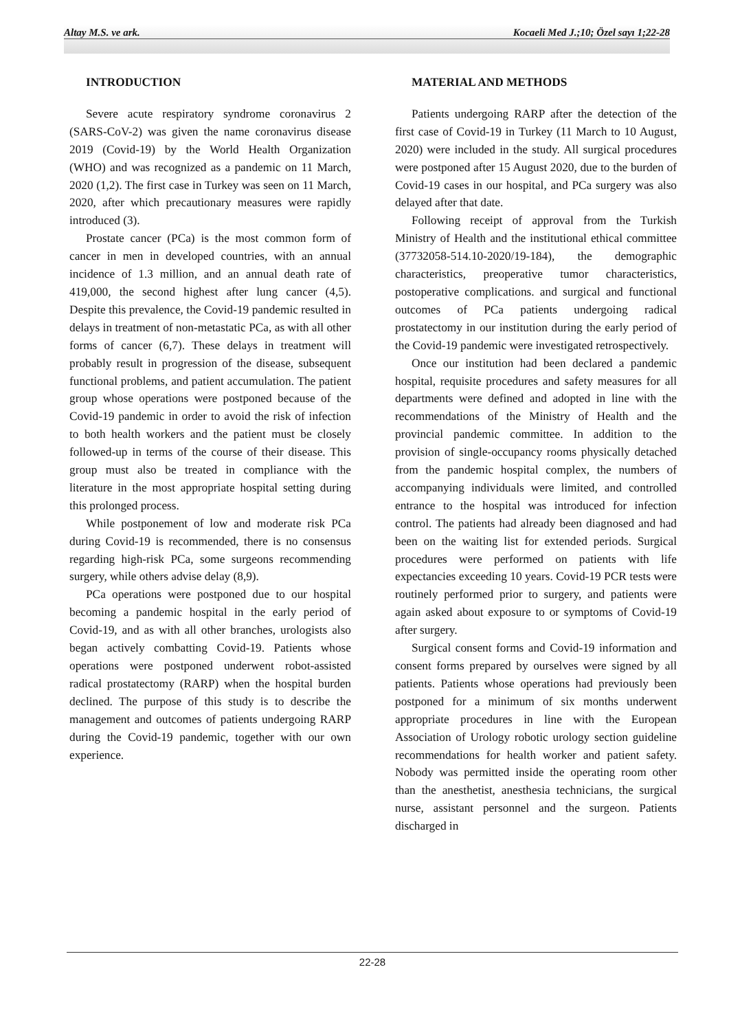Altay M.S. ve ark. Kocaeli Med J.;10; Özel sayı 1;22-28
INTRODUCTION
Severe acute respiratory syndrome coronavirus 2 (SARS-CoV-2) was given the name coronavirus disease 2019 (Covid-19) by the World Health Organization (WHO) and was recognized as a pandemic on 11 March, 2020 (1,2). The first case in Turkey was seen on 11 March, 2020, after which precautionary measures were rapidly introduced (3).
Prostate cancer (PCa) is the most common form of cancer in men in developed countries, with an annual incidence of 1.3 million, and an annual death rate of 419,000, the second highest after lung cancer (4,5). Despite this prevalence, the Covid-19 pandemic resulted in delays in treatment of non-metastatic PCa, as with all other forms of cancer (6,7). These delays in treatment will probably result in progression of the disease, subsequent functional problems, and patient accumulation. The patient group whose operations were postponed because of the Covid-19 pandemic in order to avoid the risk of infection to both health workers and the patient must be closely followed-up in terms of the course of their disease. This group must also be treated in compliance with the literature in the most appropriate hospital setting during this prolonged process.
While postponement of low and moderate risk PCa during Covid-19 is recommended, there is no consensus regarding high-risk PCa, some surgeons recommending surgery, while others advise delay (8,9).
PCa operations were postponed due to our hospital becoming a pandemic hospital in the early period of Covid-19, and as with all other branches, urologists also began actively combatting Covid-19. Patients whose operations were postponed underwent robot-assisted radical prostatectomy (RARP) when the hospital burden declined. The purpose of this study is to describe the management and outcomes of patients undergoing RARP during the Covid-19 pandemic, together with our own experience.
MATERIAL AND METHODS
Patients undergoing RARP after the detection of the first case of Covid-19 in Turkey (11 March to 10 August, 2020) were included in the study. All surgical procedures were postponed after 15 August 2020, due to the burden of Covid-19 cases in our hospital, and PCa surgery was also delayed after that date.
Following receipt of approval from the Turkish Ministry of Health and the institutional ethical committee (37732058-514.10-2020/19-184), the demographic characteristics, preoperative tumor characteristics, postoperative complications. and surgical and functional outcomes of PCa patients undergoing radical prostatectomy in our institution during the early period of the Covid-19 pandemic were investigated retrospectively.
Once our institution had been declared a pandemic hospital, requisite procedures and safety measures for all departments were defined and adopted in line with the recommendations of the Ministry of Health and the provincial pandemic committee. In addition to the provision of single-occupancy rooms physically detached from the pandemic hospital complex, the numbers of accompanying individuals were limited, and controlled entrance to the hospital was introduced for infection control. The patients had already been diagnosed and had been on the waiting list for extended periods. Surgical procedures were performed on patients with life expectancies exceeding 10 years. Covid-19 PCR tests were routinely performed prior to surgery, and patients were again asked about exposure to or symptoms of Covid-19 after surgery.
Surgical consent forms and Covid-19 information and consent forms prepared by ourselves were signed by all patients. Patients whose operations had previously been postponed for a minimum of six months underwent appropriate procedures in line with the European Association of Urology robotic urology section guideline recommendations for health worker and patient safety. Nobody was permitted inside the operating room other than the anesthetist, anesthesia technicians, the surgical nurse, assistant personnel and the surgeon. Patients discharged in
22-28